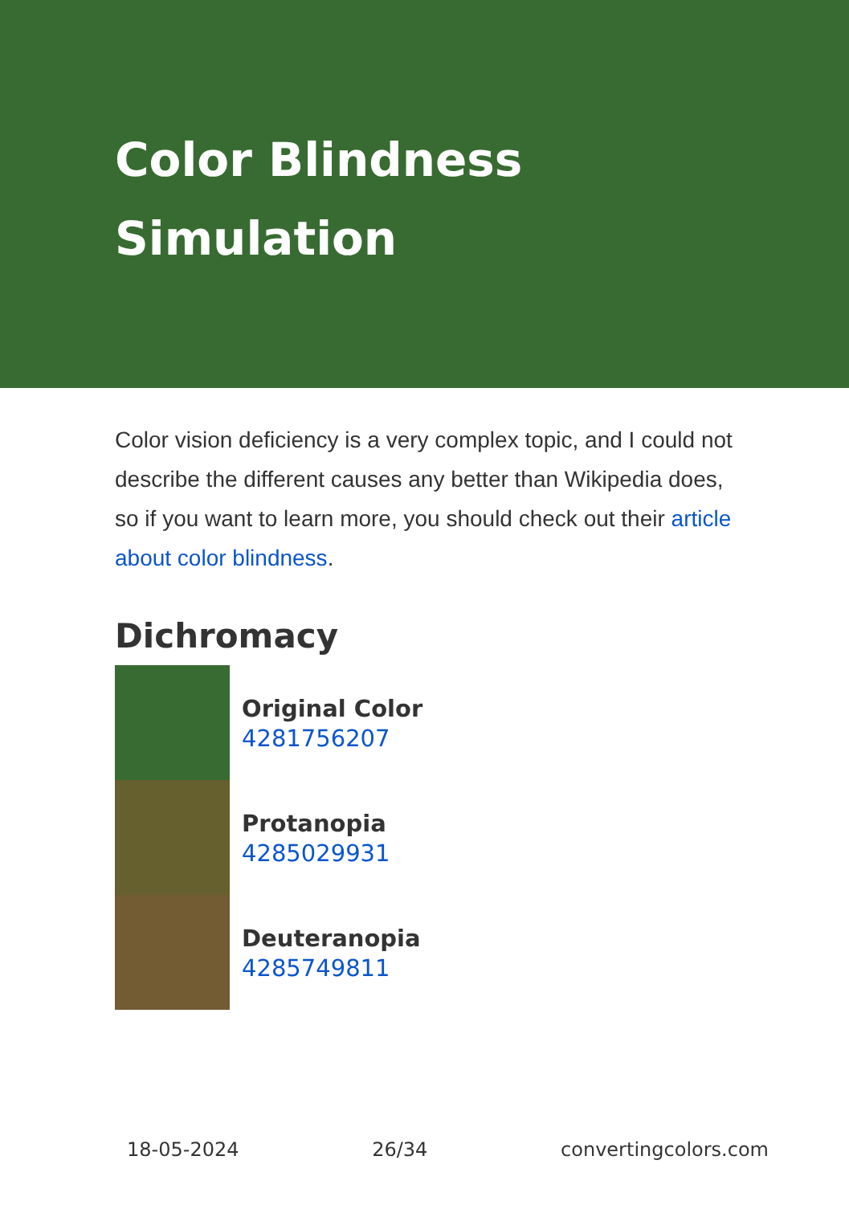Color Blindness Simulation
Color vision deficiency is a very complex topic, and I could not describe the different causes any better than Wikipedia does, so if you want to learn more, you should check out their article about color blindness.
Dichromacy
Original Color
4281756207
Protanopia
4285029931
Deuteranopia
4285749811
18-05-2024 26/34 convertingcolors.com